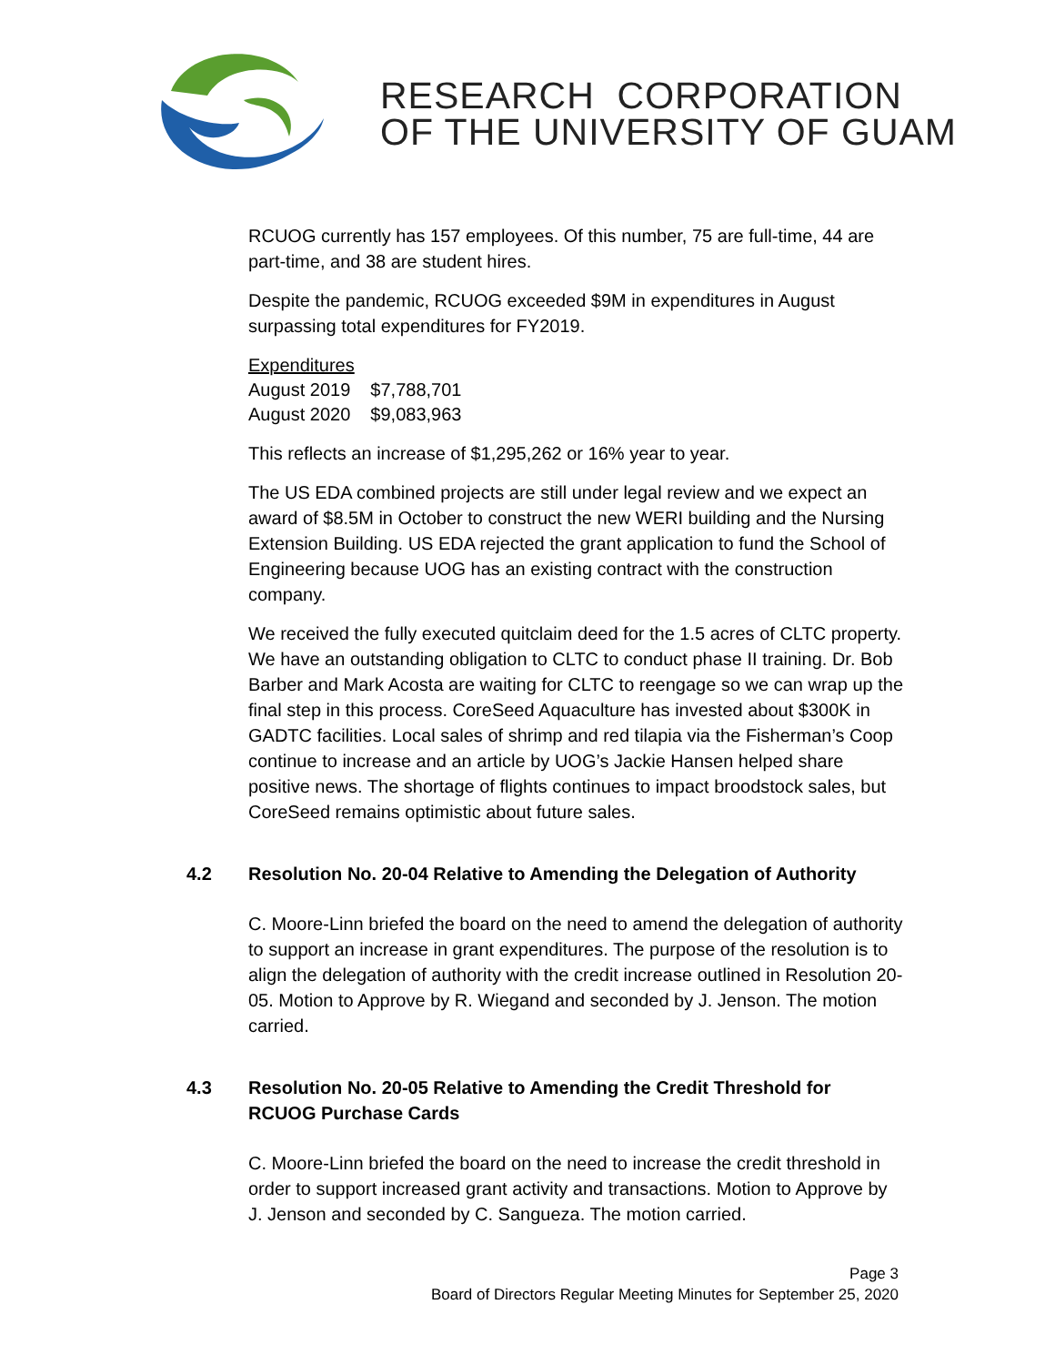RESEARCH CORPORATION
OF THE UNIVERSITY OF GUAM
RCUOG currently has 157 employees. Of this number, 75 are full-time, 44 are part-time, and 38 are student hires.
Despite the pandemic, RCUOG exceeded $9M in expenditures in August surpassing total expenditures for FY2019.
Expenditures
| August 2019 | $7,788,701 |
| August 2020 | $9,083,963 |
This reflects an increase of $1,295,262 or 16% year to year.
The US EDA combined projects are still under legal review and we expect an award of $8.5M in October to construct the new WERI building and the Nursing Extension Building. US EDA rejected the grant application to fund the School of Engineering because UOG has an existing contract with the construction company.
We received the fully executed quitclaim deed for the 1.5 acres of CLTC property. We have an outstanding obligation to CLTC to conduct phase II training. Dr. Bob Barber and Mark Acosta are waiting for CLTC to reengage so we can wrap up the final step in this process. CoreSeed Aquaculture has invested about $300K in GADTC facilities. Local sales of shrimp and red tilapia via the Fisherman’s Coop continue to increase and an article by UOG’s Jackie Hansen helped share positive news. The shortage of flights continues to impact broodstock sales, but CoreSeed remains optimistic about future sales.
4.2 Resolution No. 20-04 Relative to Amending the Delegation of Authority
C. Moore-Linn briefed the board on the need to amend the delegation of authority to support an increase in grant expenditures. The purpose of the resolution is to align the delegation of authority with the credit increase outlined in Resolution 20-05. Motion to Approve by R. Wiegand and seconded by J. Jenson. The motion carried.
4.3 Resolution No. 20-05 Relative to Amending the Credit Threshold for RCUOG Purchase Cards
C. Moore-Linn briefed the board on the need to increase the credit threshold in order to support increased grant activity and transactions. Motion to Approve by J. Jenson and seconded by C. Sangueza. The motion carried.
Page 3
Board of Directors Regular Meeting Minutes for September 25, 2020